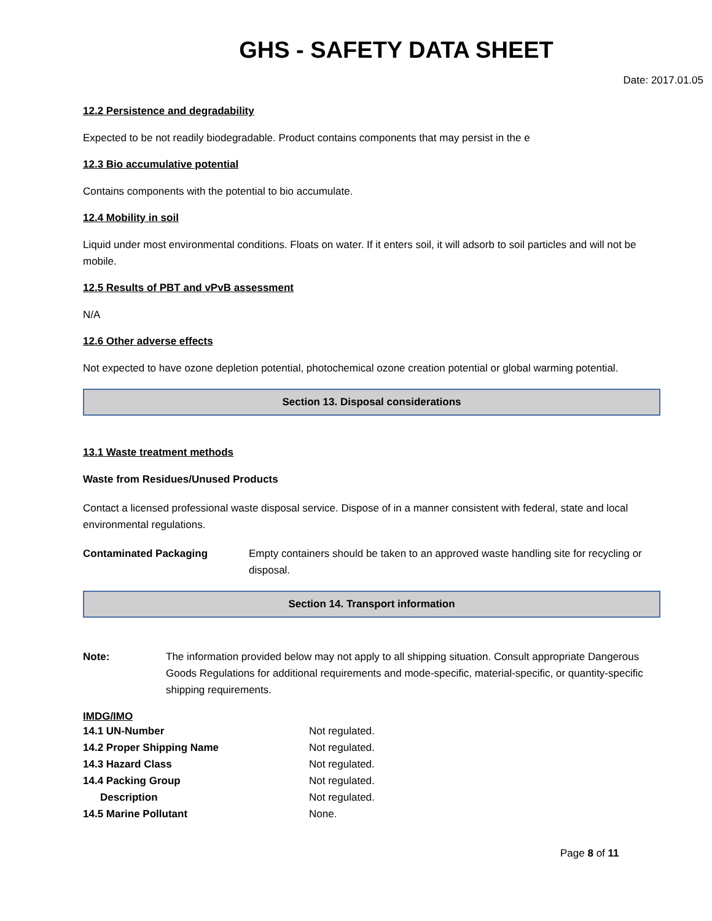GHS - SAFETY DATA SHEET
Date: 2017.01.05
12.2 Persistence and degradability
Expected to be not readily biodegradable. Product contains components that may persist in the e
12.3 Bio accumulative potential
Contains components with the potential to bio accumulate.
12.4 Mobility in soil
Liquid under most environmental conditions. Floats on water. If it enters soil, it will adsorb to soil particles and will not be mobile.
12.5 Results of PBT and vPvB assessment
N/A
12.6 Other adverse effects
Not expected to have ozone depletion potential, photochemical ozone creation potential or global warming potential.
Section 13. Disposal considerations
13.1 Waste treatment methods
Waste from Residues/Unused Products
Contact a licensed professional waste disposal service. Dispose of in a manner consistent with federal, state and local environmental regulations.
Contaminated Packaging Empty containers should be taken to an approved waste handling site for recycling or disposal.
Section 14. Transport information
Note: The information provided below may not apply to all shipping situation. Consult appropriate Dangerous Goods Regulations for additional requirements and mode-specific, material-specific, or quantity-specific shipping requirements.
IMDG/IMO
| 14.1 UN-Number | Not regulated. |
| 14.2 Proper Shipping Name | Not regulated. |
| 14.3 Hazard Class | Not regulated. |
| 14.4 Packing Group | Not regulated. |
| Description | Not regulated. |
| 14.5 Marine Pollutant | None. |
Page 8 of 11